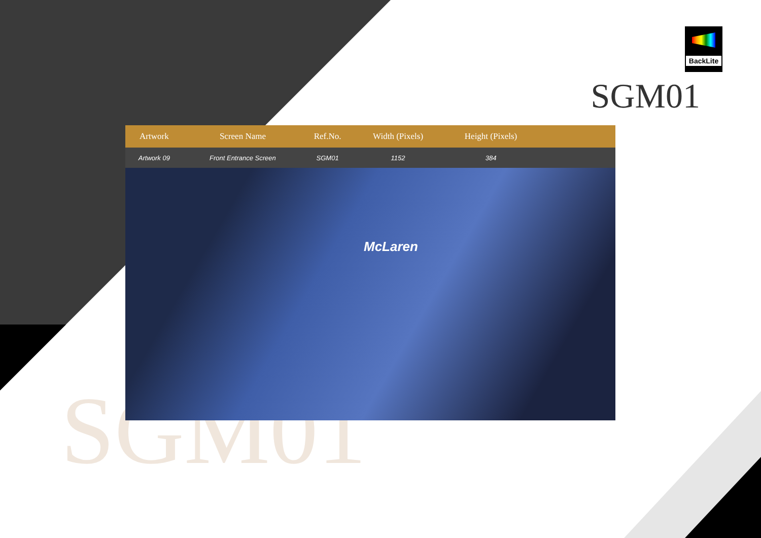BackLite
SGM01
SGM01
| Artwork | Screen Name | Ref.No. | Width (Pixels) | Height (Pixels) | |
| --- | --- | --- | --- | --- | --- |
| Artwork 09 | Front Entrance Screen | SGM01 | 1152 | 384 | |
McLaren